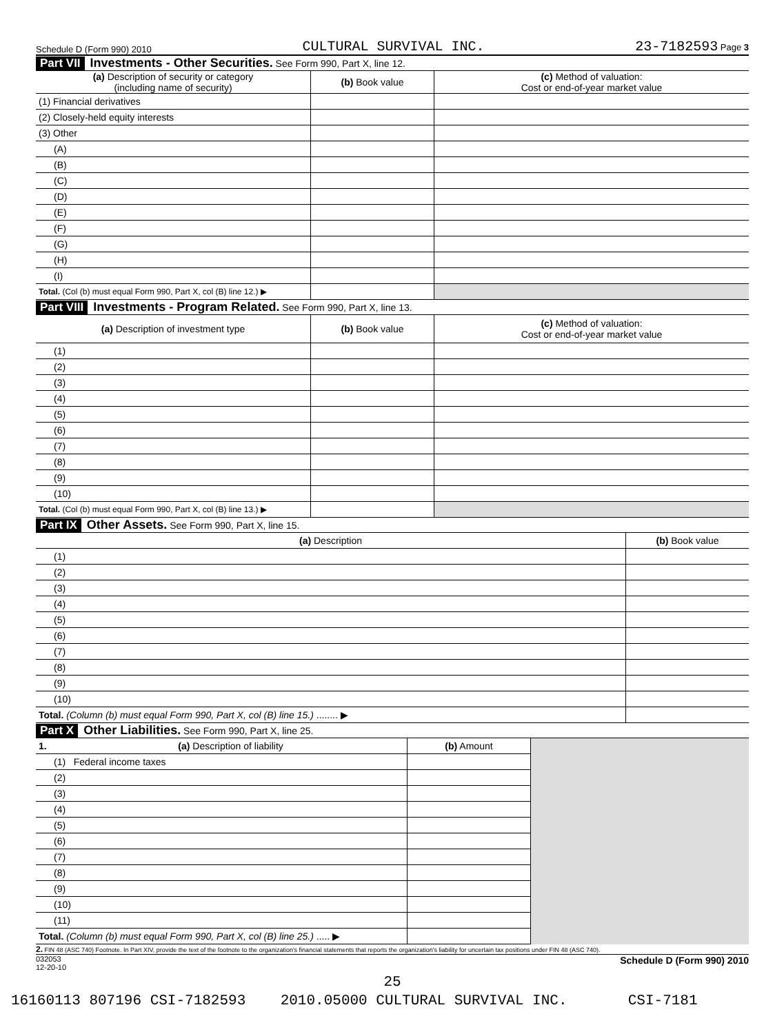Schedule D (Form 990) 2010 CULTURAL SURVIVAL INC. 23-7182593 Page 3
Part VII Investments - Other Securities. See Form 990, Part X, line 12.
| (a) Description of security or category (including name of security) | (b) Book value | (c) Method of valuation: Cost or end-of-year market value |
| --- | --- | --- |
| (1) Financial derivatives | | |
| (2) Closely-held equity interests | | |
| (3) Other | | |
| (A) | | |
| (B) | | |
| (C) | | |
| (D) | | |
| (E) | | |
| (F) | | |
| (G) | | |
| (H) | | |
| (I) | | |
| Total. (Col (b) must equal Form 990, Part X, col (B) line 12.) ▶ | | |
Part VIII Investments - Program Related. See Form 990, Part X, line 13.
| (a) Description of investment type | (b) Book value | (c) Method of valuation: Cost or end-of-year market value |
| --- | --- | --- |
| (1) | | |
| (2) | | |
| (3) | | |
| (4) | | |
| (5) | | |
| (6) | | |
| (7) | | |
| (8) | | |
| (9) | | |
| (10) | | |
| Total. (Col (b) must equal Form 990, Part X, col (B) line 13.) ▶ | | |
Part IX Other Assets. See Form 990, Part X, line 15.
| (a) Description | (b) Book value |
| --- | --- |
| (1) | |
| (2) | |
| (3) | |
| (4) | |
| (5) | |
| (6) | |
| (7) | |
| (8) | |
| (9) | |
| (10) | |
| Total. (Column (b) must equal Form 990, Part X, col (B) line 15.) ........ ▶ | |
Part X Other Liabilities. See Form 990, Part X, line 25.
| 1. (a) Description of liability | (b) Amount | |
| (1) Federal income taxes | | |
| (2) | | |
| (3) | | |
| (4) | | |
| (5) | | |
| (6) | | |
| (7) | | |
| (8) | | |
| (9) | | |
| (10) | | |
| (11) | | |
| Total. (Column (b) must equal Form 990, Part X, col (B) line 25.) ..... ▶ | | |
2. FIN 48 (ASC 740) Footnote. In Part XIV, provide the text of the footnote to the organization's financial statements that reports the organization's liability for uncertain tax positions under FIN 48 (ASC 740).
032053
12-20-10 Schedule D (Form 990) 2010
25
16160113 807196 CSI-7182593 2010.05000 CULTURAL SURVIVAL INC. CSI-7181